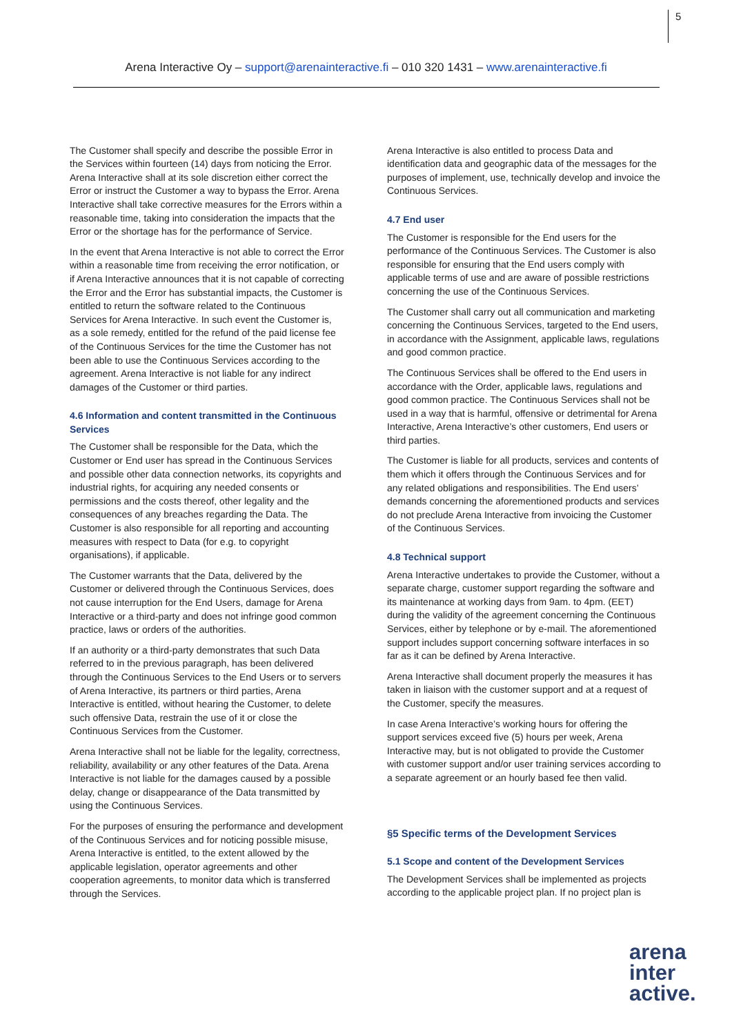5
Arena Interactive Oy – support@arenainteractive.fi – 010 320 1431 – www.arenainteractive.fi
The Customer shall specify and describe the possible Error in the Services within fourteen (14) days from noticing the Error. Arena Interactive shall at its sole discretion either correct the Error or instruct the Customer a way to bypass the Error. Arena Interactive shall take corrective measures for the Errors within a reasonable time, taking into consideration the impacts that the Error or the shortage has for the performance of Service.
In the event that Arena Interactive is not able to correct the Error within a reasonable time from receiving the error notification, or if Arena Interactive announces that it is not capable of correcting the Error and the Error has substantial impacts, the Customer is entitled to return the software related to the Continuous Services for Arena Interactive. In such event the Customer is, as a sole remedy, entitled for the refund of the paid license fee of the Continuous Services for the time the Customer has not been able to use the Continuous Services according to the agreement. Arena Interactive is not liable for any indirect damages of the Customer or third parties.
4.6 Information and content transmitted in the Continuous Services
The Customer shall be responsible for the Data, which the Customer or End user has spread in the Continuous Services and possible other data connection networks, its copyrights and industrial rights, for acquiring any needed consents or permissions and the costs thereof, other legality and the consequences of any breaches regarding the Data. The Customer is also responsible for all reporting and accounting measures with respect to Data (for e.g. to copyright organisations), if applicable.
The Customer warrants that the Data, delivered by the Customer or delivered through the Continuous Services, does not cause interruption for the End Users, damage for Arena Interactive or a third-party and does not infringe good common practice, laws or orders of the authorities.
If an authority or a third-party demonstrates that such Data referred to in the previous paragraph, has been delivered through the Continuous Services to the End Users or to servers of Arena Interactive, its partners or third parties, Arena Interactive is entitled, without hearing the Customer, to delete such offensive Data, restrain the use of it or close the Continuous Services from the Customer.
Arena Interactive shall not be liable for the legality, correctness, reliability, availability or any other features of the Data. Arena Interactive is not liable for the damages caused by a possible delay, change or disappearance of the Data transmitted by using the Continuous Services.
For the purposes of ensuring the performance and development of the Continuous Services and for noticing possible misuse, Arena Interactive is entitled, to the extent allowed by the applicable legislation, operator agreements and other cooperation agreements, to monitor data which is transferred through the Services.
Arena Interactive is also entitled to process Data and identification data and geographic data of the messages for the purposes of implement, use, technically develop and invoice the Continuous Services.
4.7 End user
The Customer is responsible for the End users for the performance of the Continuous Services. The Customer is also responsible for ensuring that the End users comply with applicable terms of use and are aware of possible restrictions concerning the use of the Continuous Services.
The Customer shall carry out all communication and marketing concerning the Continuous Services, targeted to the End users, in accordance with the Assignment, applicable laws, regulations and good common practice.
The Continuous Services shall be offered to the End users in accordance with the Order, applicable laws, regulations and good common practice. The Continuous Services shall not be used in a way that is harmful, offensive or detrimental for Arena Interactive, Arena Interactive’s other customers, End users or third parties.
The Customer is liable for all products, services and contents of them which it offers through the Continuous Services and for any related obligations and responsibilities. The End users’ demands concerning the aforementioned products and services do not preclude Arena Interactive from invoicing the Customer of the Continuous Services.
4.8 Technical support
Arena Interactive undertakes to provide the Customer, without a separate charge, customer support regarding the software and its maintenance at working days from 9am. to 4pm. (EET) during the validity of the agreement concerning the Continuous Services, either by telephone or by e-mail. The aforementioned support includes support concerning software interfaces in so far as it can be defined by Arena Interactive.
Arena Interactive shall document properly the measures it has taken in liaison with the customer support and at a request of the Customer, specify the measures.
In case Arena Interactive’s working hours for offering the support services exceed five (5) hours per week, Arena Interactive may, but is not obligated to provide the Customer with customer support and/or user training services according to a separate agreement or an hourly based fee then valid.
§5 Specific terms of the Development Services
5.1 Scope and content of the Development Services
The Development Services shall be implemented as projects according to the applicable project plan. If no project plan is
arena
inter
active.